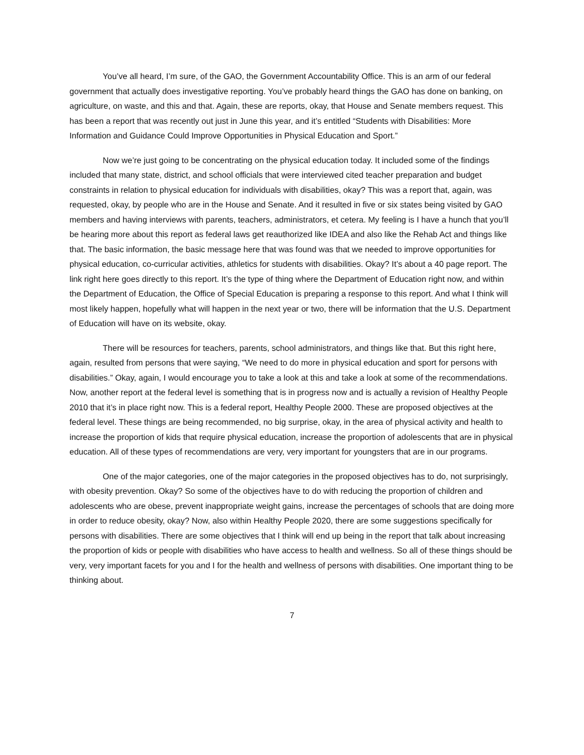You’ve all heard, I’m sure, of the GAO, the Government Accountability Office. This is an arm of our federal government that actually does investigative reporting. You’ve probably heard things the GAO has done on banking, on agriculture, on waste, and this and that. Again, these are reports, okay, that House and Senate members request. This has been a report that was recently out just in June this year, and it’s entitled “Students with Disabilities: More Information and Guidance Could Improve Opportunities in Physical Education and Sport.”
Now we’re just going to be concentrating on the physical education today. It included some of the findings included that many state, district, and school officials that were interviewed cited teacher preparation and budget constraints in relation to physical education for individuals with disabilities, okay? This was a report that, again, was requested, okay, by people who are in the House and Senate. And it resulted in five or six states being visited by GAO members and having interviews with parents, teachers, administrators, et cetera. My feeling is I have a hunch that you’ll be hearing more about this report as federal laws get reauthorized like IDEA and also like the Rehab Act and things like that. The basic information, the basic message here that was found was that we needed to improve opportunities for physical education, co-curricular activities, athletics for students with disabilities. Okay? It’s about a 40 page report. The link right here goes directly to this report. It’s the type of thing where the Department of Education right now, and within the Department of Education, the Office of Special Education is preparing a response to this report. And what I think will most likely happen, hopefully what will happen in the next year or two, there will be information that the U.S. Department of Education will have on its website, okay.
There will be resources for teachers, parents, school administrators, and things like that. But this right here, again, resulted from persons that were saying, “We need to do more in physical education and sport for persons with disabilities.” Okay, again, I would encourage you to take a look at this and take a look at some of the recommendations. Now, another report at the federal level is something that is in progress now and is actually a revision of Healthy People 2010 that it’s in place right now. This is a federal report, Healthy People 2000. These are proposed objectives at the federal level. These things are being recommended, no big surprise, okay, in the area of physical activity and health to increase the proportion of kids that require physical education, increase the proportion of adolescents that are in physical education. All of these types of recommendations are very, very important for youngsters that are in our programs.
One of the major categories, one of the major categories in the proposed objectives has to do, not surprisingly, with obesity prevention. Okay? So some of the objectives have to do with reducing the proportion of children and adolescents who are obese, prevent inappropriate weight gains, increase the percentages of schools that are doing more in order to reduce obesity, okay? Now, also within Healthy People 2020, there are some suggestions specifically for persons with disabilities. There are some objectives that I think will end up being in the report that talk about increasing the proportion of kids or people with disabilities who have access to health and wellness. So all of these things should be very, very important facets for you and I for the health and wellness of persons with disabilities. One important thing to be thinking about.
7